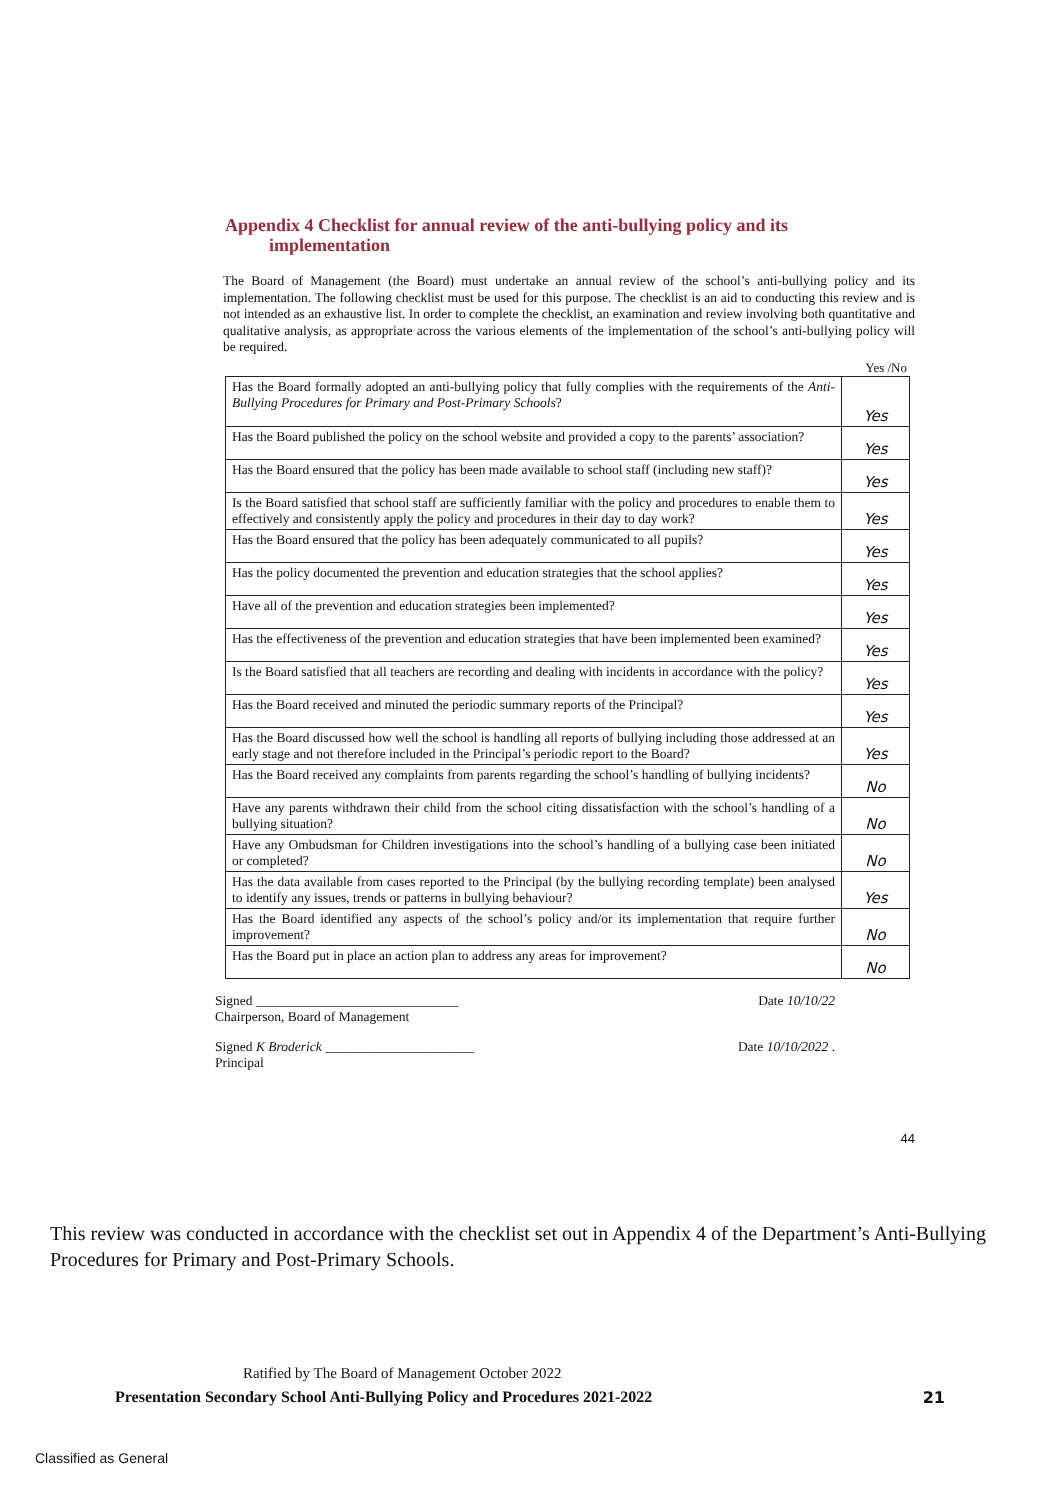Appendix 4 Checklist for annual review of the anti-bullying policy and its
implementation
The Board of Management (the Board) must undertake an annual review of the school’s anti-bullying policy and its implementation. The following checklist must be used for this purpose. The checklist is an aid to conducting this review and is not intended as an exhaustive list. In order to complete the checklist, an examination and review involving both quantitative and qualitative analysis, as appropriate across the various elements of the implementation of the school’s anti-bullying policy will be required.
Yes /No
| Has the Board formally adopted an anti-bullying policy that fully complies with the requirements of the Anti-Bullying Procedures for Primary and Post-Primary Schools ? | Yes |
| Has the Board published the policy on the school website and provided a copy to the parents’ association? | Yes |
| Has the Board ensured that the policy has been made available to school staff (including new staff)? | Yes |
| Is the Board satisfied that school staff are sufficiently familiar with the policy and procedures to enable them to effectively and consistently apply the policy and procedures in their day to day work? | Yes |
| Has the Board ensured that the policy has been adequately communicated to all pupils? | Yes |
| Has the policy documented the prevention and education strategies that the school applies? | Yes |
| Have all of the prevention and education strategies been implemented? | Yes |
| Has the effectiveness of the prevention and education strategies that have been implemented been examined? | Yes |
| Is the Board satisfied that all teachers are recording and dealing with incidents in accordance with the policy? | Yes |
| Has the Board received and minuted the periodic summary reports of the Principal? | Yes |
| Has the Board discussed how well the school is handling all reports of bullying including those addressed at an early stage and not therefore included in the Principal’s periodic report to the Board? | Yes |
| Has the Board received any complaints from parents regarding the school’s handling of bullying incidents? | No |
| Have any parents withdrawn their child from the school citing dissatisfaction with the school’s handling of a bullying situation? | No |
| Have any Ombudsman for Children investigations into the school’s handling of a bullying case been initiated or completed? | No |
| Has the data available from cases reported to the Principal (by the bullying recording template) been analysed to identify any issues, trends or patterns in bullying behaviour? | Yes |
| Has the Board identified any aspects of the school’s policy and/or its implementation that require further improvement? | No |
| Has the Board put in place an action plan to address any areas for improvement? | No |
Signed ______________________________
Chairperson, Board of Management
Date 10/10/22
Signed K Broderick ______________________
Principal
Date 10/10/2022 .
44
This review was conducted in accordance with the checklist set out in Appendix 4 of the Department’s Anti-Bullying Procedures for Primary and Post-Primary Schools.
Ratified by The Board of Management October 2022
Presentation Secondary School Anti-Bullying Policy and Procedures 2021-2022 21
Classified as General